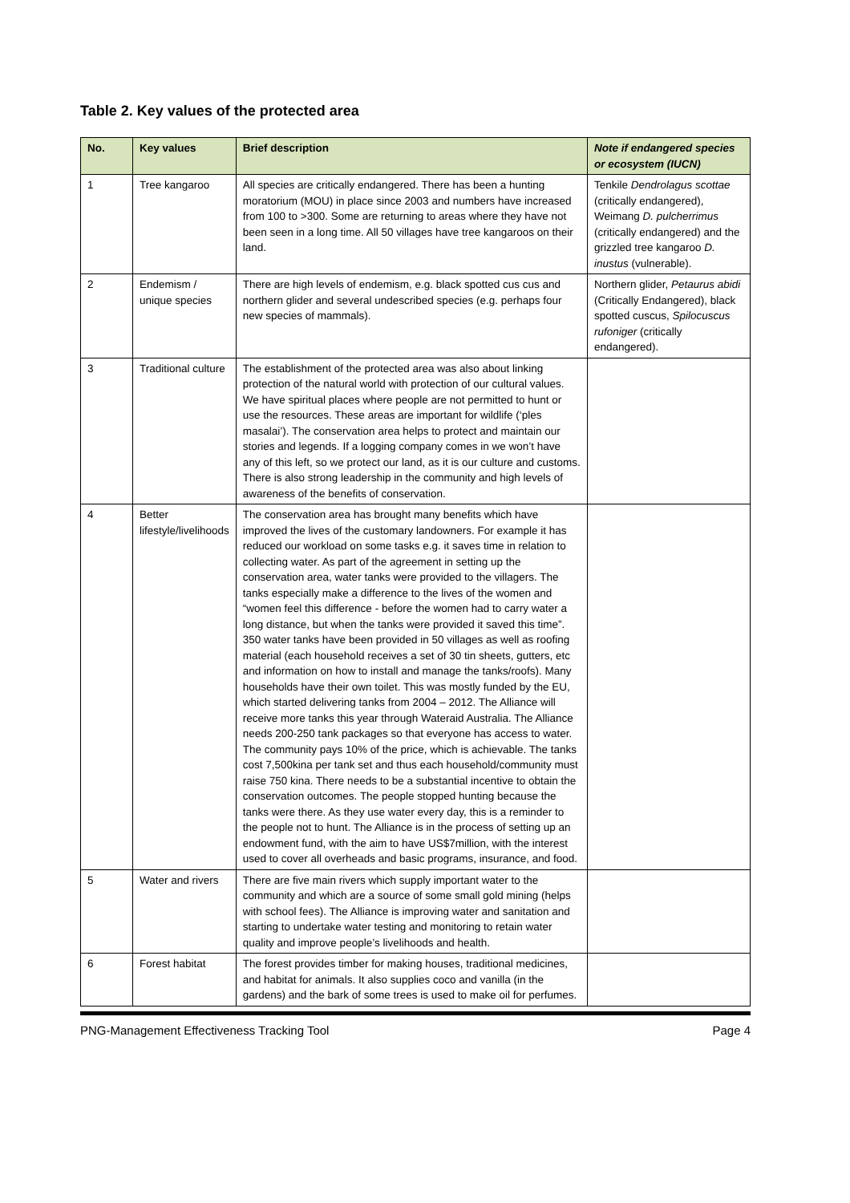Table 2. Key values of the protected area
| No. | Key values | Brief description | Note if endangered species or ecosystem (IUCN) |
| --- | --- | --- | --- |
| 1 | Tree kangaroo | All species are critically endangered. There has been a hunting moratorium (MOU) in place since 2003 and numbers have increased from 100 to >300. Some are returning to areas where they have not been seen in a long time. All 50 villages have tree kangaroos on their land. | Tenkile Dendrolagus scottae (critically endangered), Weimang D. pulcherrimus (critically endangered) and the grizzled tree kangaroo D. inustus (vulnerable). |
| 2 | Endemism / unique species | There are high levels of endemism, e.g. black spotted cus cus and northern glider and several undescribed species (e.g. perhaps four new species of mammals). | Northern glider, Petaurus abidi (Critically Endangered), black spotted cuscus, Spilocuscus rufoniger (critically endangered). |
| 3 | Traditional culture | The establishment of the protected area was also about linking protection of the natural world with protection of our cultural values. We have spiritual places where people are not permitted to hunt or use the resources. These areas are important for wildlife (‘ples masalai’). The conservation area helps to protect and maintain our stories and legends. If a logging company comes in we won’t have any of this left, so we protect our land, as it is our culture and customs. There is also strong leadership in the community and high levels of awareness of the benefits of conservation. | |
| 4 | Better lifestyle/livelihoods | The conservation area has brought many benefits which have improved the lives of the customary landowners. For example it has reduced our workload on some tasks e.g. it saves time in relation to collecting water. As part of the agreement in setting up the conservation area, water tanks were provided to the villagers. The tanks especially make a difference to the lives of the women and “women feel this difference - before the women had to carry water a long distance, but when the tanks were provided it saved this time”. 350 water tanks have been provided in 50 villages as well as roofing material (each household receives a set of 30 tin sheets, gutters, etc and information on how to install and manage the tanks/roofs). Many households have their own toilet. This was mostly funded by the EU, which started delivering tanks from 2004 – 2012. The Alliance will receive more tanks this year through Wateraid Australia. The Alliance needs 200-250 tank packages so that everyone has access to water. The community pays 10% of the price, which is achievable. The tanks cost 7,500kina per tank set and thus each household/community must raise 750 kina. There needs to be a substantial incentive to obtain the conservation outcomes. The people stopped hunting because the tanks were there. As they use water every day, this is a reminder to the people not to hunt. The Alliance is in the process of setting up an endowment fund, with the aim to have US$7million, with the interest used to cover all overheads and basic programs, insurance, and food. | |
| 5 | Water and rivers | There are five main rivers which supply important water to the community and which are a source of some small gold mining (helps with school fees). The Alliance is improving water and sanitation and starting to undertake water testing and monitoring to retain water quality and improve people’s livelihoods and health. | |
| 6 | Forest habitat | The forest provides timber for making houses, traditional medicines, and habitat for animals. It also supplies coco and vanilla (in the gardens) and the bark of some trees is used to make oil for perfumes. | |
PNG-Management Effectiveness Tracking Tool Page 4